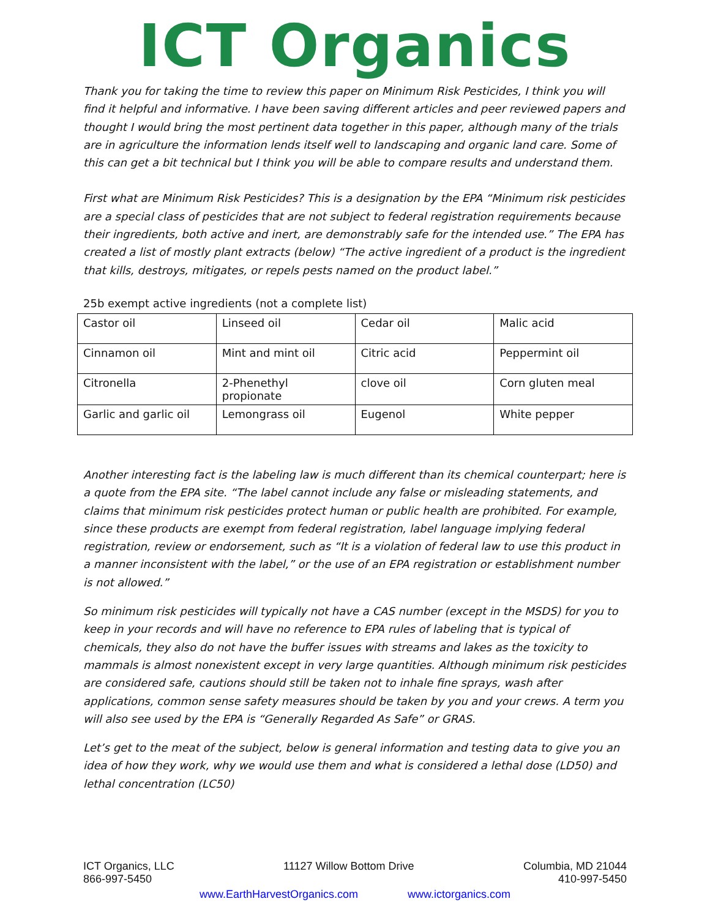ICT Organics
Thank you for taking the time to review this paper on Minimum Risk Pesticides, I think you will find it helpful and informative. I have been saving different articles and peer reviewed papers and thought I would bring the most pertinent data together in this paper, although many of the trials are in agriculture the information lends itself well to landscaping and organic land care. Some of this can get a bit technical but I think you will be able to compare results and understand them.
First what are Minimum Risk Pesticides? This is a designation by the EPA “Minimum risk pesticides are a special class of pesticides that are not subject to federal registration requirements because their ingredients, both active and inert, are demonstrably safe for the intended use.” The EPA has created a list of mostly plant extracts (below) “The active ingredient of a product is the ingredient that kills, destroys, mitigates, or repels pests named on the product label.”
25b exempt active ingredients (not a complete list)
| Castor oil | Linseed oil | Cedar oil | Malic acid |
| Cinnamon oil | Mint and mint oil | Citric acid | Peppermint oil |
| Citronella | 2-Phenethyl propionate | clove oil | Corn gluten meal |
| Garlic and garlic oil | Lemongrass oil | Eugenol | White pepper |
Another interesting fact is the labeling law is much different than its chemical counterpart; here is a quote from the EPA site. “The label cannot include any false or misleading statements, and claims that minimum risk pesticides protect human or public health are prohibited. For example, since these products are exempt from federal registration, label language implying federal registration, review or endorsement, such as “It is a violation of federal law to use this product in a manner inconsistent with the label,” or the use of an EPA registration or establishment number is not allowed.”
So minimum risk pesticides will typically not have a CAS number (except in the MSDS) for you to keep in your records and will have no reference to EPA rules of labeling that is typical of chemicals, they also do not have the buffer issues with streams and lakes as the toxicity to mammals is almost nonexistent except in very large quantities. Although minimum risk pesticides are considered safe, cautions should still be taken not to inhale fine sprays, wash after applications, common sense safety measures should be taken by you and your crews. A term you will also see used by the EPA is “Generally Regarded As Safe” or GRAS.
Let’s get to the meat of the subject, below is general information and testing data to give you an idea of how they work, why we would use them and what is considered a lethal dose (LD50) and lethal concentration (LC50)
ICT Organics, LLC
866-997-5450 11127 Willow Bottom Drive Columbia, MD 21044
410-997-5450
www.EarthHarvestOrganics.com www.ictorganics.com